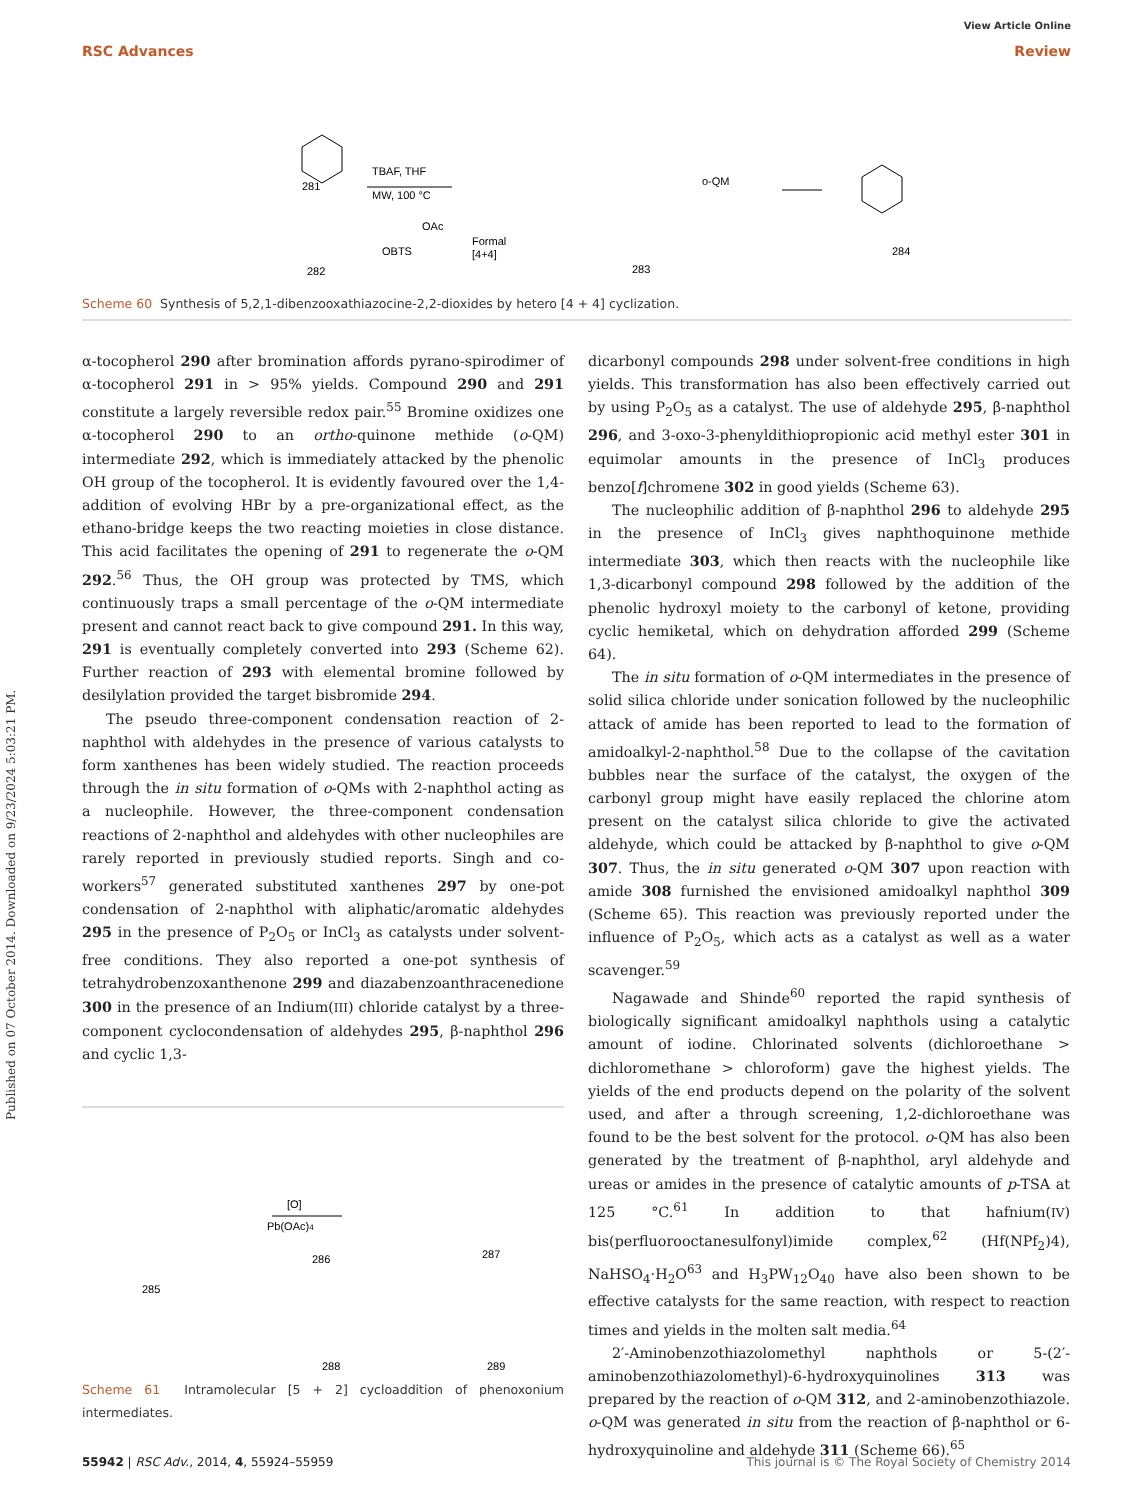View Article Online
RSC Advances Review
Published on 07 October 2014. Downloaded on 9/23/2024 5:03:21 PM.
TBAF, THF
MW, 100 °C
281
282
283
284
Formal
[4+4]
o-QM
OAc
OBTS
Scheme 60 Synthesis of 5,2,1-dibenzooxathiazocine-2,2-dioxides by hetero [4 + 4] cyclization.
α-tocopherol 290 after bromination affords pyrano-spirodimer of α-tocopherol 291 in > 95% yields. Compound 290 and 291 constitute a largely reversible redox pair.<sup>55</sup> Bromine oxidizes one α-tocopherol 290 to an ortho-quinone methide (o-QM) intermediate 292, which is immediately attacked by the phenolic OH group of the tocopherol. It is evidently favoured over the 1,4-addition of evolving HBr by a pre-organizational effect, as the ethano-bridge keeps the two reacting moieties in close distance. This acid facilitates the opening of 291 to regenerate the o-QM 292.<sup>56</sup> Thus, the OH group was protected by TMS, which continuously traps a small percentage of the o-QM intermediate present and cannot react back to give compound 291. In this way, 291 is eventually completely converted into 293 (Scheme 62). Further reaction of 293 with elemental bromine followed by desilylation provided the target bisbromide 294.
The pseudo three-component condensation reaction of 2-naphthol with aldehydes in the presence of various catalysts to form xanthenes has been widely studied. The reaction proceeds through the in situ formation of o-QMs with 2-naphthol acting as a nucleophile. However, the three-component condensation reactions of 2-naphthol and aldehydes with other nucleophiles are rarely reported in previously studied reports. Singh and co-workers<sup>57</sup> generated substituted xanthenes 297 by one-pot condensation of 2-naphthol with aliphatic/aromatic aldehydes 295 in the presence of P<sub>2</sub>O<sub>5</sub> or InCl<sub>3</sub> as catalysts under solvent-free conditions. They also reported a one-pot synthesis of tetrahydrobenzoxanthenone 299 and diazabenzoanthracenedione 300 in the presence of an Indium(III) chloride catalyst by a three-component cyclocondensation of aldehydes 295, β-naphthol 296 and cyclic 1,3-
[O]
Pb(OAc)4
285
286
287
288
289
Scheme 61 Intramolecular [5 + 2] cycloaddition of phenoxonium intermediates.
dicarbonyl compounds 298 under solvent-free conditions in high yields. This transformation has also been effectively carried out by using P<sub>2</sub>O<sub>5</sub> as a catalyst. The use of aldehyde 295, β-naphthol 296, and 3-oxo-3-phenyldithiopropionic acid methyl ester 301 in equimolar amounts in the presence of InCl<sub>3</sub> produces benzo[f]chromene 302 in good yields (Scheme 63).
The nucleophilic addition of β-naphthol 296 to aldehyde 295 in the presence of InCl<sub>3</sub> gives naphthoquinone methide intermediate 303, which then reacts with the nucleophile like 1,3-dicarbonyl compound 298 followed by the addition of the phenolic hydroxyl moiety to the carbonyl of ketone, providing cyclic hemiketal, which on dehydration afforded 299 (Scheme 64).
The in situ formation of o-QM intermediates in the presence of solid silica chloride under sonication followed by the nucleophilic attack of amide has been reported to lead to the formation of amidoalkyl-2-naphthol.<sup>58</sup> Due to the collapse of the cavitation bubbles near the surface of the catalyst, the oxygen of the carbonyl group might have easily replaced the chlorine atom present on the catalyst silica chloride to give the activated aldehyde, which could be attacked by β-naphthol to give o-QM 307. Thus, the in situ generated o-QM 307 upon reaction with amide 308 furnished the envisioned amidoalkyl naphthol 309 (Scheme 65). This reaction was previously reported under the influence of P<sub>2</sub>O<sub>5</sub>, which acts as a catalyst as well as a water scavenger.<sup>59</sup>
Nagawade and Shinde<sup>60</sup> reported the rapid synthesis of biologically significant amidoalkyl naphthols using a catalytic amount of iodine. Chlorinated solvents (dichloroethane > dichloromethane > chloroform) gave the highest yields. The yields of the end products depend on the polarity of the solvent used, and after a through screening, 1,2-dichloroethane was found to be the best solvent for the protocol. o-QM has also been generated by the treatment of β-naphthol, aryl aldehyde and ureas or amides in the presence of catalytic amounts of p-TSA at 125 °C.<sup>61</sup> In addition to that hafnium(IV) bis(perfluorooctanesulfonyl)imide complex,<sup>62</sup> (Hf(NPf<sub>2</sub>)4), NaHSO<sub>4</sub>·H<sub>2</sub>O<sup>63</sup> and H<sub>3</sub>PW<sub>12</sub>O<sub>40</sub> have also been shown to be effective catalysts for the same reaction, with respect to reaction times and yields in the molten salt media.<sup>64</sup>
2′-Aminobenzothiazolomethyl naphthols or 5-(2′-aminobenzothiazolomethyl)-6-hydroxyquinolines 313 was prepared by the reaction of o-QM 312, and 2-aminobenzothiazole. o-QM was generated in situ from the reaction of β-naphthol or 6-hydroxyquinoline and aldehyde 311 (Scheme 66).<sup>65</sup>
55942 | RSC Adv., 2014, 4, 55924–55959 This journal is © The Royal Society of Chemistry 2014